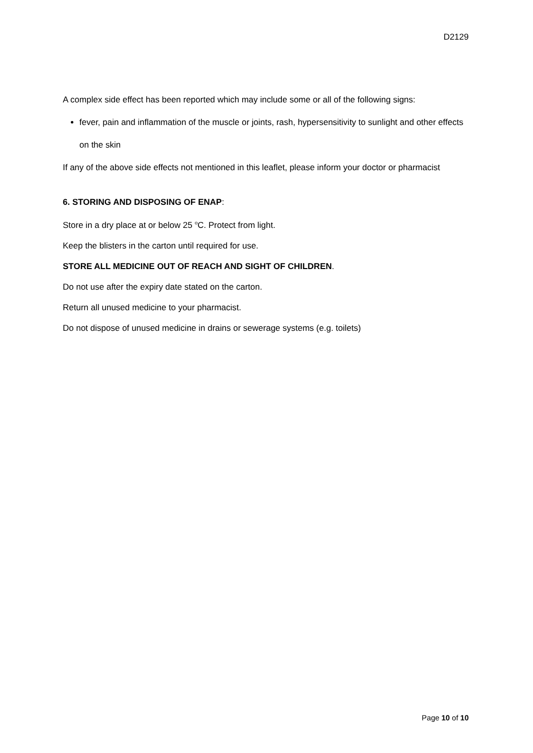D2129
A complex side effect has been reported which may include some or all of the following signs:
fever, pain and inflammation of the muscle or joints, rash, hypersensitivity to sunlight and other effects on the skin
If any of the above side effects not mentioned in this leaflet, please inform your doctor or pharmacist
6. STORING AND DISPOSING OF ENAP:
Store in a dry place at or below 25 <sup>o</sup>C. Protect from light.
Keep the blisters in the carton until required for use.
STORE ALL MEDICINE OUT OF REACH AND SIGHT OF CHILDREN.
Do not use after the expiry date stated on the carton.
Return all unused medicine to your pharmacist.
Do not dispose of unused medicine in drains or sewerage systems (e.g. toilets)
Page 10 of 10